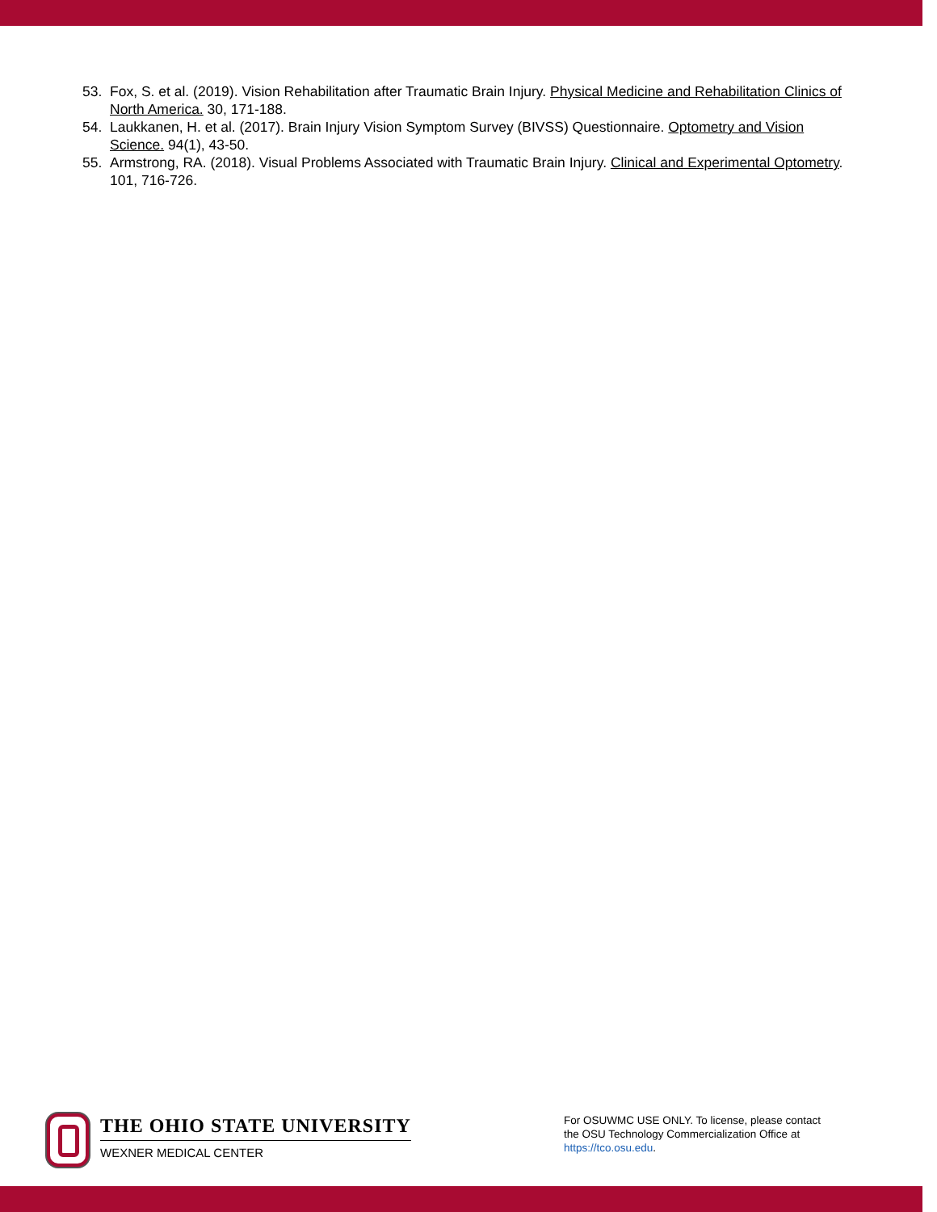53. Fox, S. et al. (2019). Vision Rehabilitation after Traumatic Brain Injury. Physical Medicine and Rehabilitation Clinics of North America. 30, 171-188.
54. Laukkanen, H. et al. (2017). Brain Injury Vision Symptom Survey (BIVSS) Questionnaire. Optometry and Vision Science. 94(1), 43-50.
55. Armstrong, RA. (2018). Visual Problems Associated with Traumatic Brain Injury. Clinical and Experimental Optometry. 101, 716-726.
THE OHIO STATE UNIVERSITY
WEXNER MEDICAL CENTER
For OSUWMC USE ONLY. To license, please contact the OSU Technology Commercialization Office at https://tco.osu.edu.